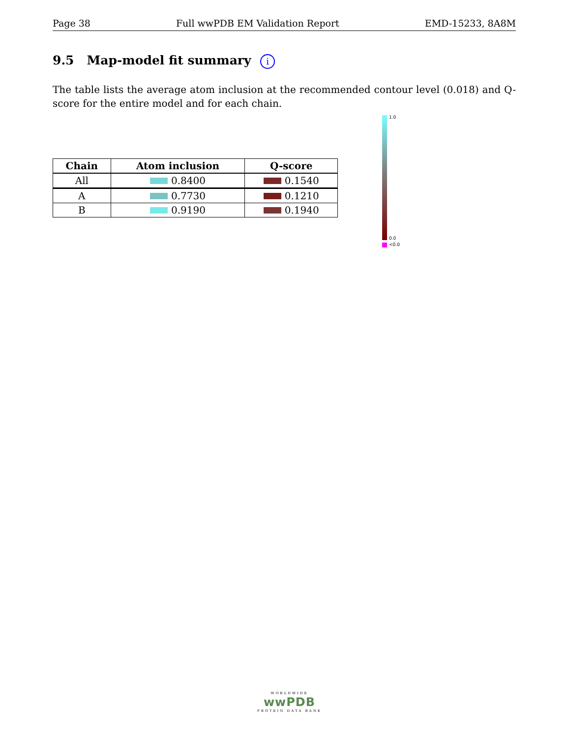Page 38 Full wwPDB EM Validation Report EMD-15233, 8A8M
9.5 Map-model fit summary i
The table lists the average atom inclusion at the recommended contour level (0.018) and Q-score for the entire model and for each chain.
| Chain | Atom inclusion | Q-score |
| --- | --- | --- |
| All | 0.8400 | 0.1540 |
| A | 0.7730 | 0.1210 |
| B | 0.9190 | 0.1940 |
1.0
0.0
<0.0
WORLDWIDE
wwPDB
PROTEIN DATA BANK